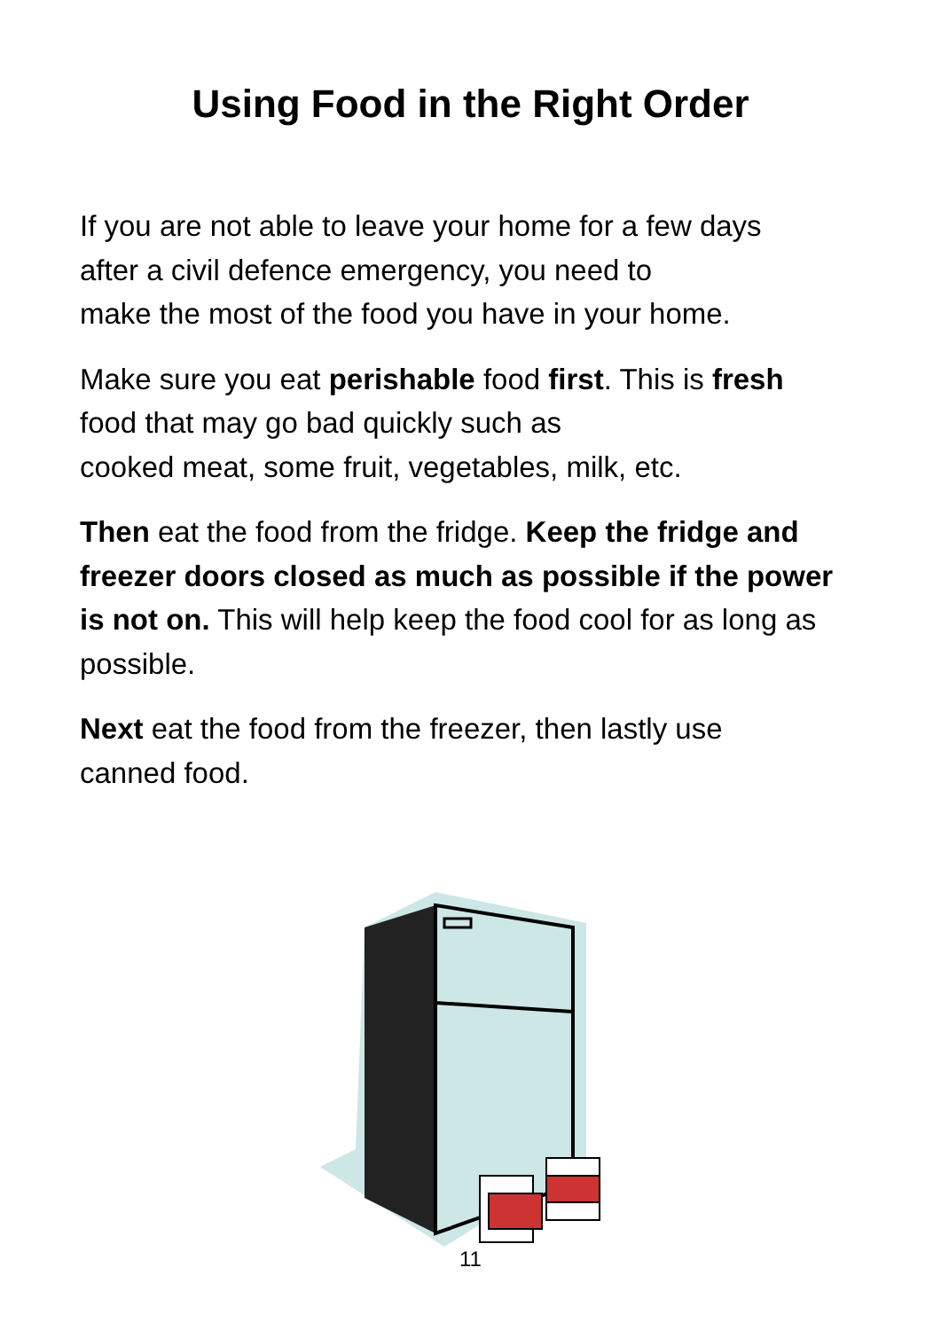Using Food in the Right Order
If you are not able to leave your home for a few days
after a civil defence emergency, you need to
make the most of the food you have in your home.
Make sure you eat perishable food first. This is fresh
food that may go bad quickly such as
cooked meat, some fruit, vegetables, milk, etc.
Then eat the food from the fridge. Keep the fridge and freezer doors closed as much as possible if the power is not on. This will help keep the food cool for as long as possible.
Next eat the food from the freezer, then lastly use
canned food.
11